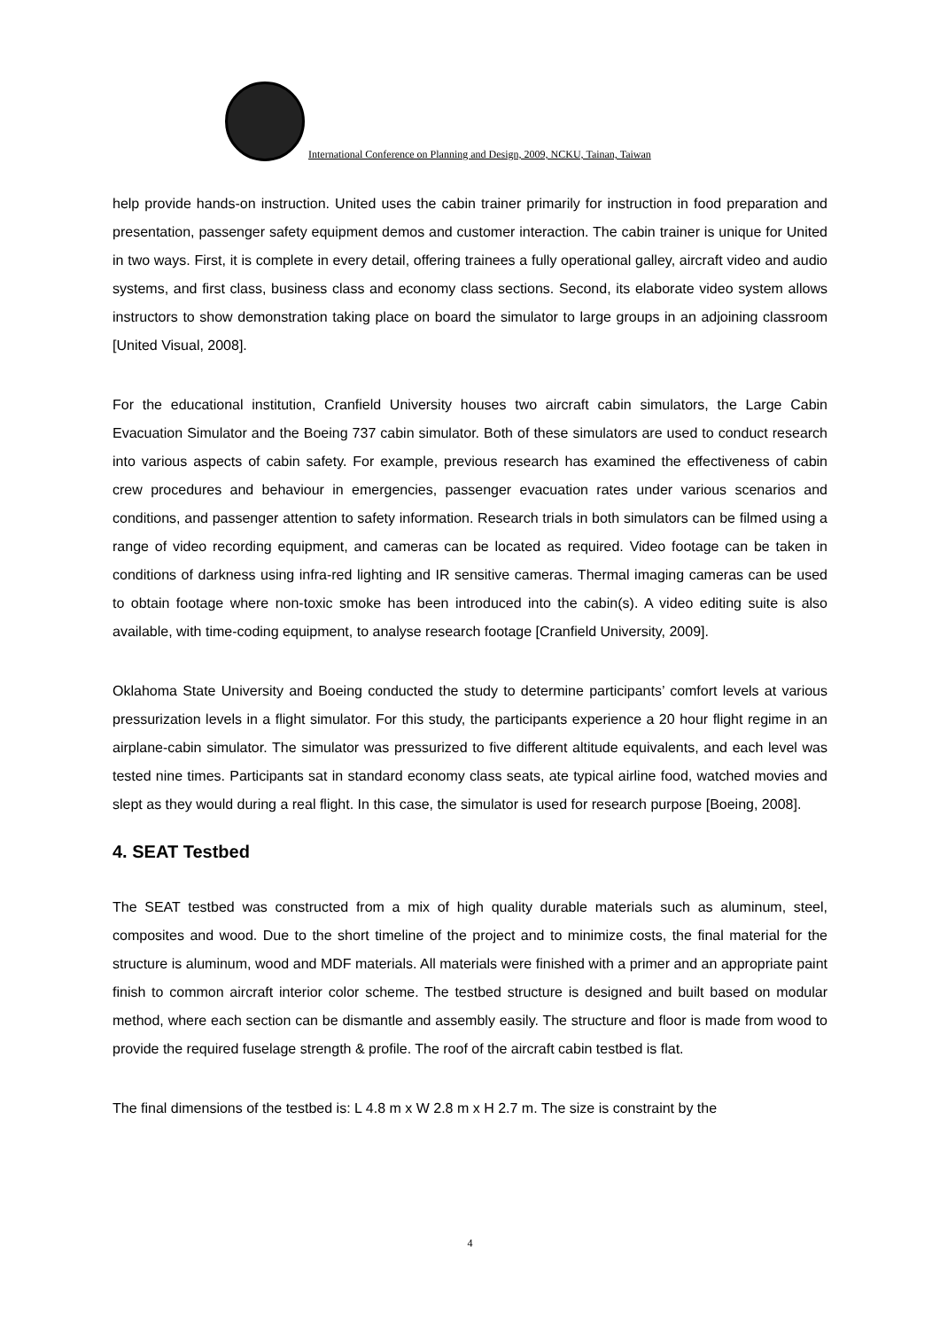International Conference on Planning and Design, 2009, NCKU, Tainan, Taiwan
help provide hands-on instruction. United uses the cabin trainer primarily for instruction in food preparation and presentation, passenger safety equipment demos and customer interaction. The cabin trainer is unique for United in two ways. First, it is complete in every detail, offering trainees a fully operational galley, aircraft video and audio systems, and first class, business class and economy class sections. Second, its elaborate video system allows instructors to show demonstration taking place on board the simulator to large groups in an adjoining classroom [United Visual, 2008].
For the educational institution, Cranfield University houses two aircraft cabin simulators, the Large Cabin Evacuation Simulator and the Boeing 737 cabin simulator. Both of these simulators are used to conduct research into various aspects of cabin safety. For example, previous research has examined the effectiveness of cabin crew procedures and behaviour in emergencies, passenger evacuation rates under various scenarios and conditions, and passenger attention to safety information. Research trials in both simulators can be filmed using a range of video recording equipment, and cameras can be located as required. Video footage can be taken in conditions of darkness using infra-red lighting and IR sensitive cameras. Thermal imaging cameras can be used to obtain footage where non-toxic smoke has been introduced into the cabin(s). A video editing suite is also available, with time-coding equipment, to analyse research footage [Cranfield University, 2009].
Oklahoma State University and Boeing conducted the study to determine participants’ comfort levels at various pressurization levels in a flight simulator. For this study, the participants experience a 20 hour flight regime in an airplane-cabin simulator. The simulator was pressurized to five different altitude equivalents, and each level was tested nine times. Participants sat in standard economy class seats, ate typical airline food, watched movies and slept as they would during a real flight. In this case, the simulator is used for research purpose [Boeing, 2008].
4. SEAT Testbed
The SEAT testbed was constructed from a mix of high quality durable materials such as aluminum, steel, composites and wood. Due to the short timeline of the project and to minimize costs, the final material for the structure is aluminum, wood and MDF materials. All materials were finished with a primer and an appropriate paint finish to common aircraft interior color scheme. The testbed structure is designed and built based on modular method, where each section can be dismantle and assembly easily. The structure and floor is made from wood to provide the required fuselage strength & profile. The roof of the aircraft cabin testbed is flat.
The final dimensions of the testbed is: L 4.8 m x W 2.8 m x H 2.7 m. The size is constraint by the
4